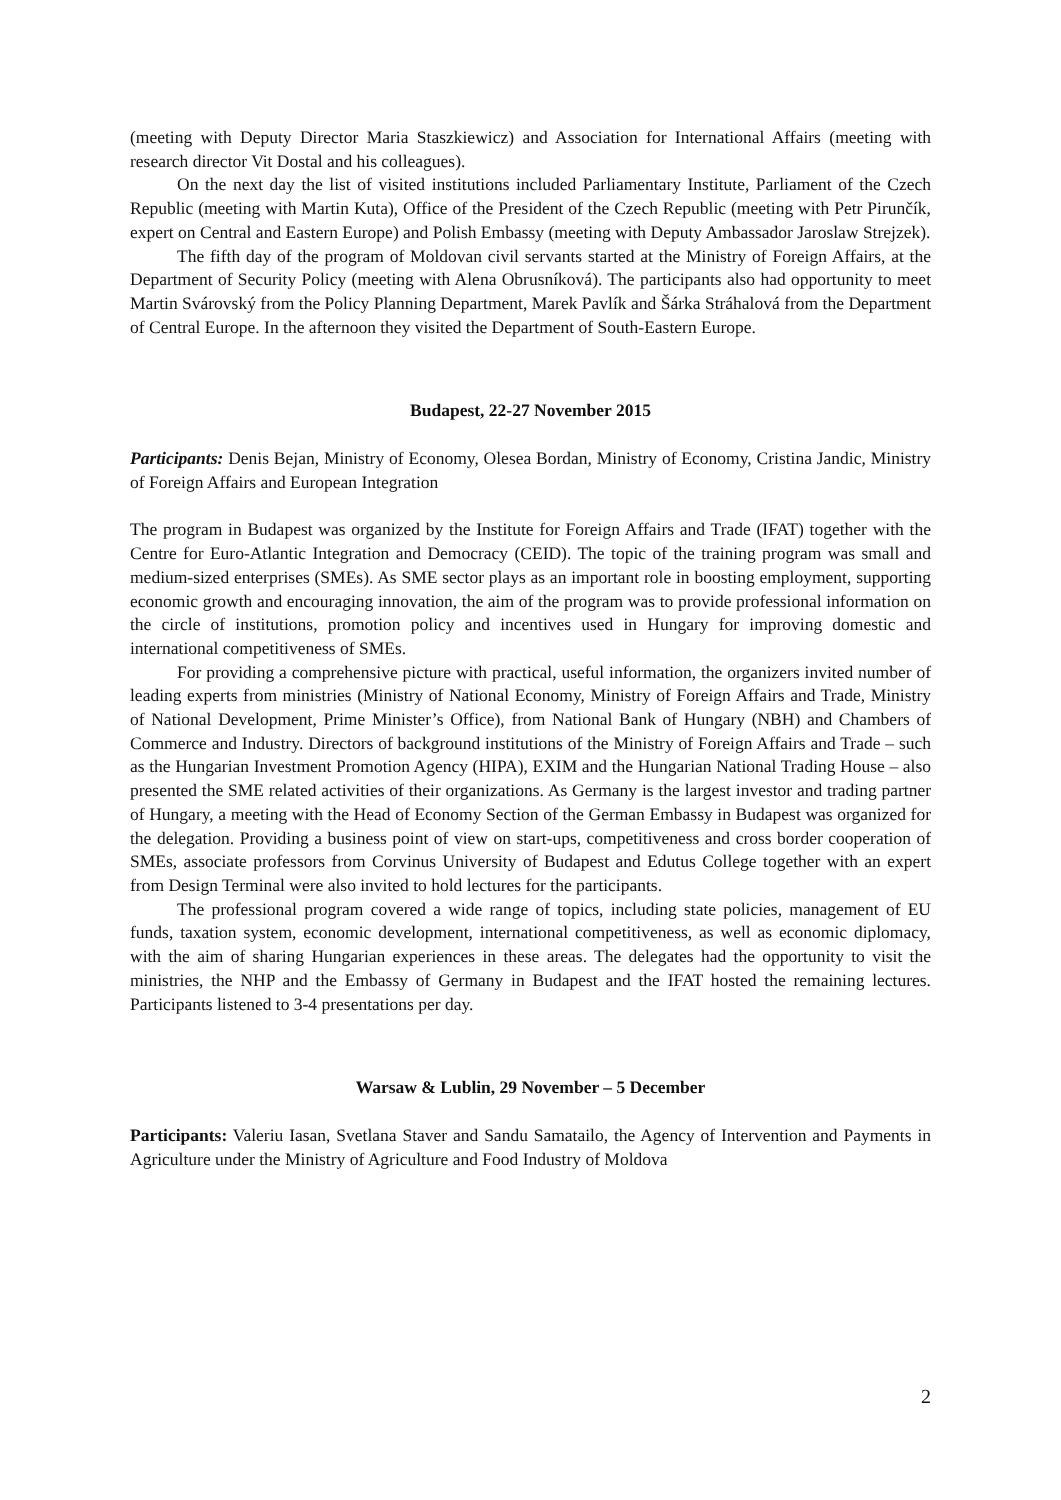(meeting with Deputy Director Maria Staszkiewicz) and Association for International Affairs (meeting with research director Vit Dostal and his colleagues).
On the next day the list of visited institutions included Parliamentary Institute, Parliament of the Czech Republic (meeting with Martin Kuta), Office of the President of the Czech Republic (meeting with Petr Pirunčík, expert on Central and Eastern Europe) and Polish Embassy (meeting with Deputy Ambassador Jaroslaw Strejzek).
The fifth day of the program of Moldovan civil servants started at the Ministry of Foreign Affairs, at the Department of Security Policy (meeting with Alena Obrusníková). The participants also had opportunity to meet Martin Svárovský from the Policy Planning Department, Marek Pavlík and Šárka Stráhalová from the Department of Central Europe. In the afternoon they visited the Department of South-Eastern Europe.
Budapest, 22-27 November 2015
Participants: Denis Bejan, Ministry of Economy, Olesea Bordan, Ministry of Economy, Cristina Jandic, Ministry of Foreign Affairs and European Integration
The program in Budapest was organized by the Institute for Foreign Affairs and Trade (IFAT) together with the Centre for Euro-Atlantic Integration and Democracy (CEID). The topic of the training program was small and medium-sized enterprises (SMEs). As SME sector plays as an important role in boosting employment, supporting economic growth and encouraging innovation, the aim of the program was to provide professional information on the circle of institutions, promotion policy and incentives used in Hungary for improving domestic and international competitiveness of SMEs.
For providing a comprehensive picture with practical, useful information, the organizers invited number of leading experts from ministries (Ministry of National Economy, Ministry of Foreign Affairs and Trade, Ministry of National Development, Prime Minister’s Office), from National Bank of Hungary (NBH) and Chambers of Commerce and Industry. Directors of background institutions of the Ministry of Foreign Affairs and Trade – such as the Hungarian Investment Promotion Agency (HIPA), EXIM and the Hungarian National Trading House – also presented the SME related activities of their organizations. As Germany is the largest investor and trading partner of Hungary, a meeting with the Head of Economy Section of the German Embassy in Budapest was organized for the delegation. Providing a business point of view on start-ups, competitiveness and cross border cooperation of SMEs, associate professors from Corvinus University of Budapest and Edutus College together with an expert from Design Terminal were also invited to hold lectures for the participants.
The professional program covered a wide range of topics, including state policies, management of EU funds, taxation system, economic development, international competitiveness, as well as economic diplomacy, with the aim of sharing Hungarian experiences in these areas. The delegates had the opportunity to visit the ministries, the NHP and the Embassy of Germany in Budapest and the IFAT hosted the remaining lectures. Participants listened to 3-4 presentations per day.
Warsaw & Lublin, 29 November – 5 December
Participants: Valeriu Iasan, Svetlana Staver and Sandu Samatailo, the Agency of Intervention and Payments in Agriculture under the Ministry of Agriculture and Food Industry of Moldova
2